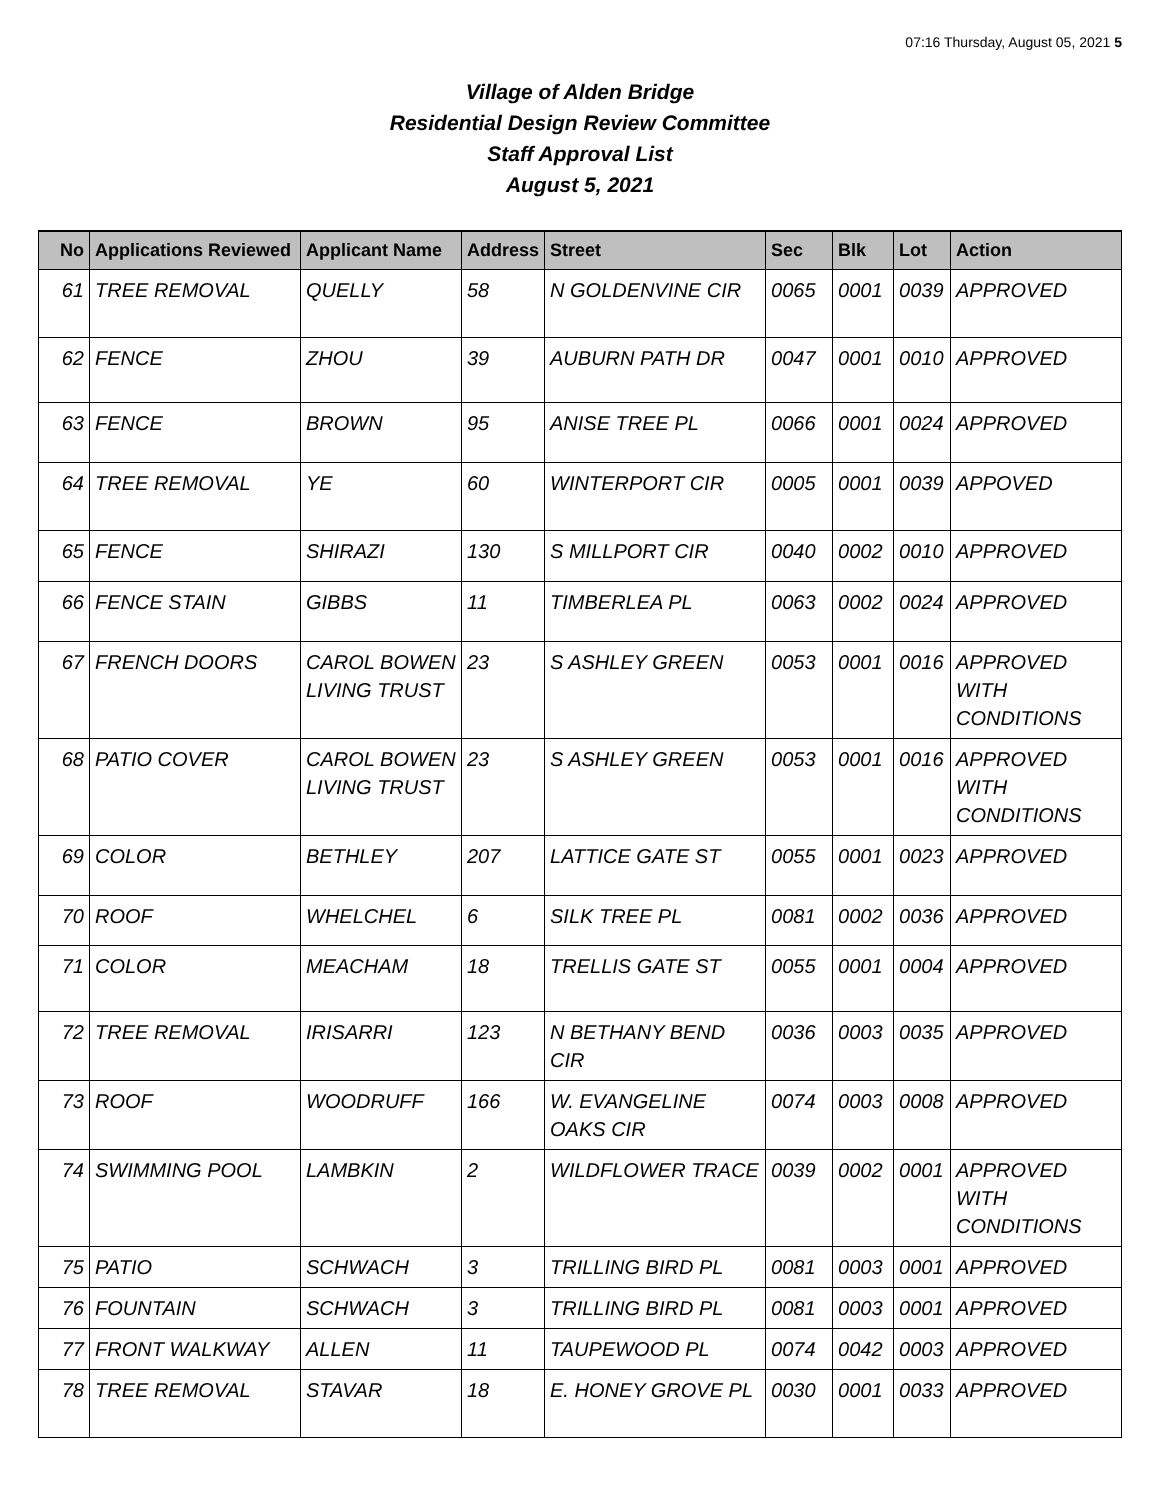07:16 Thursday, August 05, 2021 5
Village of Alden Bridge
Residential Design Review Committee
Staff Approval List
August 5, 2021
| No | Applications Reviewed | Applicant Name | Address | Street | Sec | Blk | Lot | Action |
| --- | --- | --- | --- | --- | --- | --- | --- | --- |
| 61 | TREE REMOVAL | QUELLY | 58 | N GOLDENVINE CIR | 0065 | 0001 | 0039 | APPROVED |
| 62 | FENCE | ZHOU | 39 | AUBURN PATH DR | 0047 | 0001 | 0010 | APPROVED |
| 63 | FENCE | BROWN | 95 | ANISE TREE PL | 0066 | 0001 | 0024 | APPROVED |
| 64 | TREE REMOVAL | YE | 60 | WINTERPORT CIR | 0005 | 0001 | 0039 | APPOVED |
| 65 | FENCE | SHIRAZI | 130 | S MILLPORT CIR | 0040 | 0002 | 0010 | APPROVED |
| 66 | FENCE STAIN | GIBBS | 11 | TIMBERLEA PL | 0063 | 0002 | 0024 | APPROVED |
| 67 | FRENCH DOORS | CAROL BOWEN LIVING TRUST | 23 | S ASHLEY GREEN | 0053 | 0001 | 0016 | APPROVED WITH CONDITIONS |
| 68 | PATIO COVER | CAROL BOWEN LIVING TRUST | 23 | S ASHLEY GREEN | 0053 | 0001 | 0016 | APPROVED WITH CONDITIONS |
| 69 | COLOR | BETHLEY | 207 | LATTICE GATE ST | 0055 | 0001 | 0023 | APPROVED |
| 70 | ROOF | WHELCHEL | 6 | SILK TREE PL | 0081 | 0002 | 0036 | APPROVED |
| 71 | COLOR | MEACHAM | 18 | TRELLIS GATE ST | 0055 | 0001 | 0004 | APPROVED |
| 72 | TREE REMOVAL | IRISARRI | 123 | N BETHANY BEND CIR | 0036 | 0003 | 0035 | APPROVED |
| 73 | ROOF | WOODRUFF | 166 | W. EVANGELINE OAKS CIR | 0074 | 0003 | 0008 | APPROVED |
| 74 | SWIMMING POOL | LAMBKIN | 2 | WILDFLOWER TRACE | 0039 | 0002 | 0001 | APPROVED WITH CONDITIONS |
| 75 | PATIO | SCHWACH | 3 | TRILLING BIRD PL | 0081 | 0003 | 0001 | APPROVED |
| 76 | FOUNTAIN | SCHWACH | 3 | TRILLING BIRD PL | 0081 | 0003 | 0001 | APPROVED |
| 77 | FRONT WALKWAY | ALLEN | 11 | TAUPEWOOD PL | 0074 | 0042 | 0003 | APPROVED |
| 78 | TREE REMOVAL | STAVAR | 18 | E. HONEY GROVE PL | 0030 | 0001 | 0033 | APPROVED |